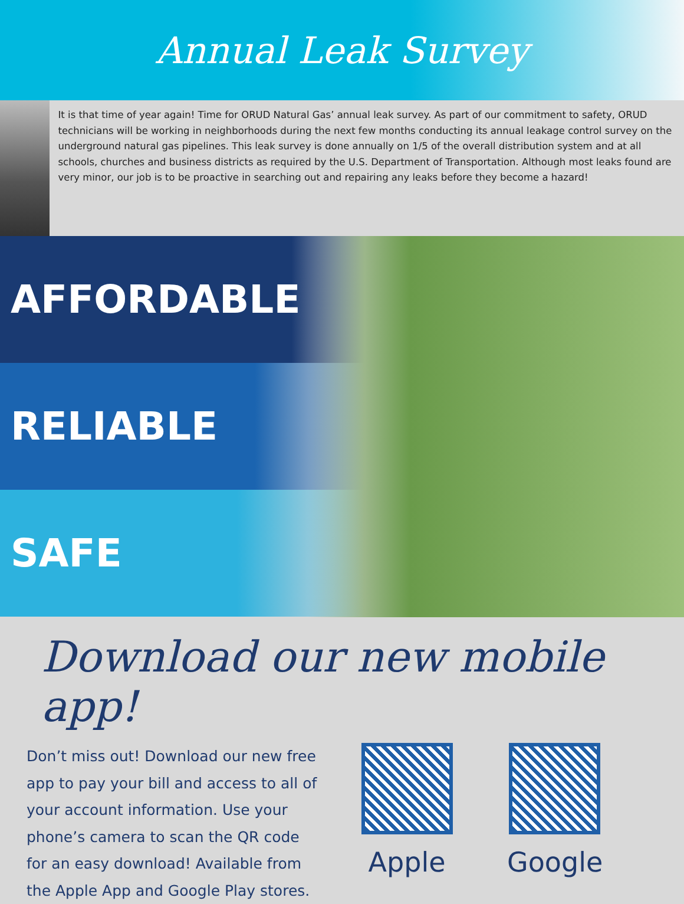Annual Leak Survey
It is that time of year again! Time for ORUD Natural Gas’ annual leak survey. As part of our commitment to safety, ORUD technicians will be working in neighborhoods during the next few months conducting its annual leakage control survey on the underground natural gas pipelines. This leak survey is done annually on 1/5 of the overall distribution system and at all schools, churches and business districts as required by the U.S. Department of Transportation. Although most leaks found are very minor, our job is to be proactive in searching out and repairing any leaks before they become a hazard!
AFFORDABLE
RELIABLE
SAFE
Download our new mobile app!
Don’t miss out! Download our new free app to pay your bill and access to all of your account information. Use your phone’s camera to scan the QR code for an easy download! Available from the Apple App and Google Play stores.
Apple Google